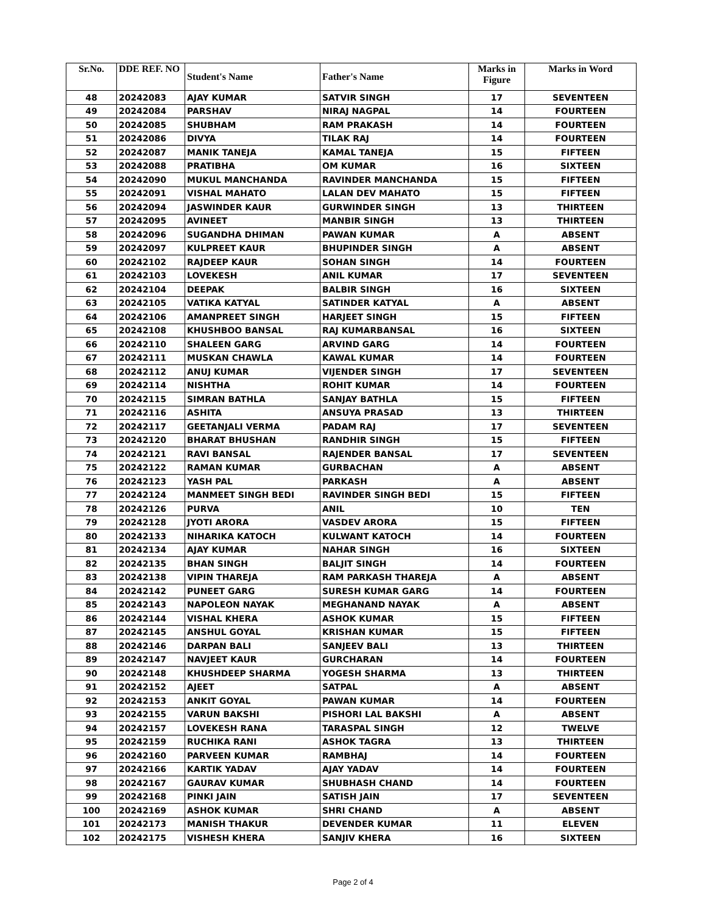| Sr.No. | DDE REF. NO | Student's Name | Father's Name | Marks in Figure | Marks in Word |
| --- | --- | --- | --- | --- | --- |
| 48 | 20242083 | AJAY KUMAR | SATVIR SINGH | 17 | SEVENTEEN |
| 49 | 20242084 | PARSHAV | NIRAJ NAGPAL | 14 | FOURTEEN |
| 50 | 20242085 | SHUBHAM | RAM PRAKASH | 14 | FOURTEEN |
| 51 | 20242086 | DIVYA | TILAK RAJ | 14 | FOURTEEN |
| 52 | 20242087 | MANIK TANEJA | KAMAL TANEJA | 15 | FIFTEEN |
| 53 | 20242088 | PRATIBHA | OM KUMAR | 16 | SIXTEEN |
| 54 | 20242090 | MUKUL MANCHANDA | RAVINDER MANCHANDA | 15 | FIFTEEN |
| 55 | 20242091 | VISHAL MAHATO | LALAN DEV MAHATO | 15 | FIFTEEN |
| 56 | 20242094 | JASWINDER KAUR | GURWINDER SINGH | 13 | THIRTEEN |
| 57 | 20242095 | AVINEET | MANBIR SINGH | 13 | THIRTEEN |
| 58 | 20242096 | SUGANDHA DHIMAN | PAWAN KUMAR | A | ABSENT |
| 59 | 20242097 | KULPREET KAUR | BHUPINDER SINGH | A | ABSENT |
| 60 | 20242102 | RAJDEEP KAUR | SOHAN SINGH | 14 | FOURTEEN |
| 61 | 20242103 | LOVEKESH | ANIL KUMAR | 17 | SEVENTEEN |
| 62 | 20242104 | DEEPAK | BALBIR SINGH | 16 | SIXTEEN |
| 63 | 20242105 | VATIKA KATYAL | SATINDER KATYAL | A | ABSENT |
| 64 | 20242106 | AMANPREET SINGH | HARJEET SINGH | 15 | FIFTEEN |
| 65 | 20242108 | KHUSHBOO BANSAL | RAJ KUMARBANSAL | 16 | SIXTEEN |
| 66 | 20242110 | SHALEEN GARG | ARVIND GARG | 14 | FOURTEEN |
| 67 | 20242111 | MUSKAN CHAWLA | KAWAL KUMAR | 14 | FOURTEEN |
| 68 | 20242112 | ANUJ KUMAR | VIJENDER SINGH | 17 | SEVENTEEN |
| 69 | 20242114 | NISHTHA | ROHIT KUMAR | 14 | FOURTEEN |
| 70 | 20242115 | SIMRAN BATHLA | SANJAY BATHLA | 15 | FIFTEEN |
| 71 | 20242116 | ASHITA | ANSUYA PRASAD | 13 | THIRTEEN |
| 72 | 20242117 | GEETANJALI VERMA | PADAM RAJ | 17 | SEVENTEEN |
| 73 | 20242120 | BHARAT BHUSHAN | RANDHIR SINGH | 15 | FIFTEEN |
| 74 | 20242121 | RAVI BANSAL | RAJENDER BANSAL | 17 | SEVENTEEN |
| 75 | 20242122 | RAMAN KUMAR | GURBACHAN | A | ABSENT |
| 76 | 20242123 | YASH PAL | PARKASH | A | ABSENT |
| 77 | 20242124 | MANMEET SINGH BEDI | RAVINDER SINGH BEDI | 15 | FIFTEEN |
| 78 | 20242126 | PURVA | ANIL | 10 | TEN |
| 79 | 20242128 | JYOTI ARORA | VASDEV ARORA | 15 | FIFTEEN |
| 80 | 20242133 | NIHARIKA KATOCH | KULWANT KATOCH | 14 | FOURTEEN |
| 81 | 20242134 | AJAY KUMAR | NAHAR SINGH | 16 | SIXTEEN |
| 82 | 20242135 | BHAN SINGH | BALJIT SINGH | 14 | FOURTEEN |
| 83 | 20242138 | VIPIN THAREJA | RAM PARKASH THAREJA | A | ABSENT |
| 84 | 20242142 | PUNEET GARG | SURESH KUMAR GARG | 14 | FOURTEEN |
| 85 | 20242143 | NAPOLEON NAYAK | MEGHANAND NAYAK | A | ABSENT |
| 86 | 20242144 | VISHAL KHERA | ASHOK KUMAR | 15 | FIFTEEN |
| 87 | 20242145 | ANSHUL GOYAL | KRISHAN KUMAR | 15 | FIFTEEN |
| 88 | 20242146 | DARPAN BALI | SANJEEV BALI | 13 | THIRTEEN |
| 89 | 20242147 | NAVJEET KAUR | GURCHARAN | 14 | FOURTEEN |
| 90 | 20242148 | KHUSHDEEP SHARMA | YOGESH SHARMA | 13 | THIRTEEN |
| 91 | 20242152 | AJEET | SATPAL | A | ABSENT |
| 92 | 20242153 | ANKIT GOYAL | PAWAN KUMAR | 14 | FOURTEEN |
| 93 | 20242155 | VARUN BAKSHI | PISHORI LAL BAKSHI | A | ABSENT |
| 94 | 20242157 | LOVEKESH RANA | TARASPAL SINGH | 12 | TWELVE |
| 95 | 20242159 | RUCHIKA RANI | ASHOK TAGRA | 13 | THIRTEEN |
| 96 | 20242160 | PARVEEN KUMAR | RAMBHAJ | 14 | FOURTEEN |
| 97 | 20242166 | KARTIK YADAV | AJAY YADAV | 14 | FOURTEEN |
| 98 | 20242167 | GAURAV KUMAR | SHUBHASH CHAND | 14 | FOURTEEN |
| 99 | 20242168 | PINKI JAIN | SATISH JAIN | 17 | SEVENTEEN |
| 100 | 20242169 | ASHOK KUMAR | SHRI CHAND | A | ABSENT |
| 101 | 20242173 | MANISH THAKUR | DEVENDER KUMAR | 11 | ELEVEN |
| 102 | 20242175 | VISHESH KHERA | SANJIV KHERA | 16 | SIXTEEN |
Page 2 of 4